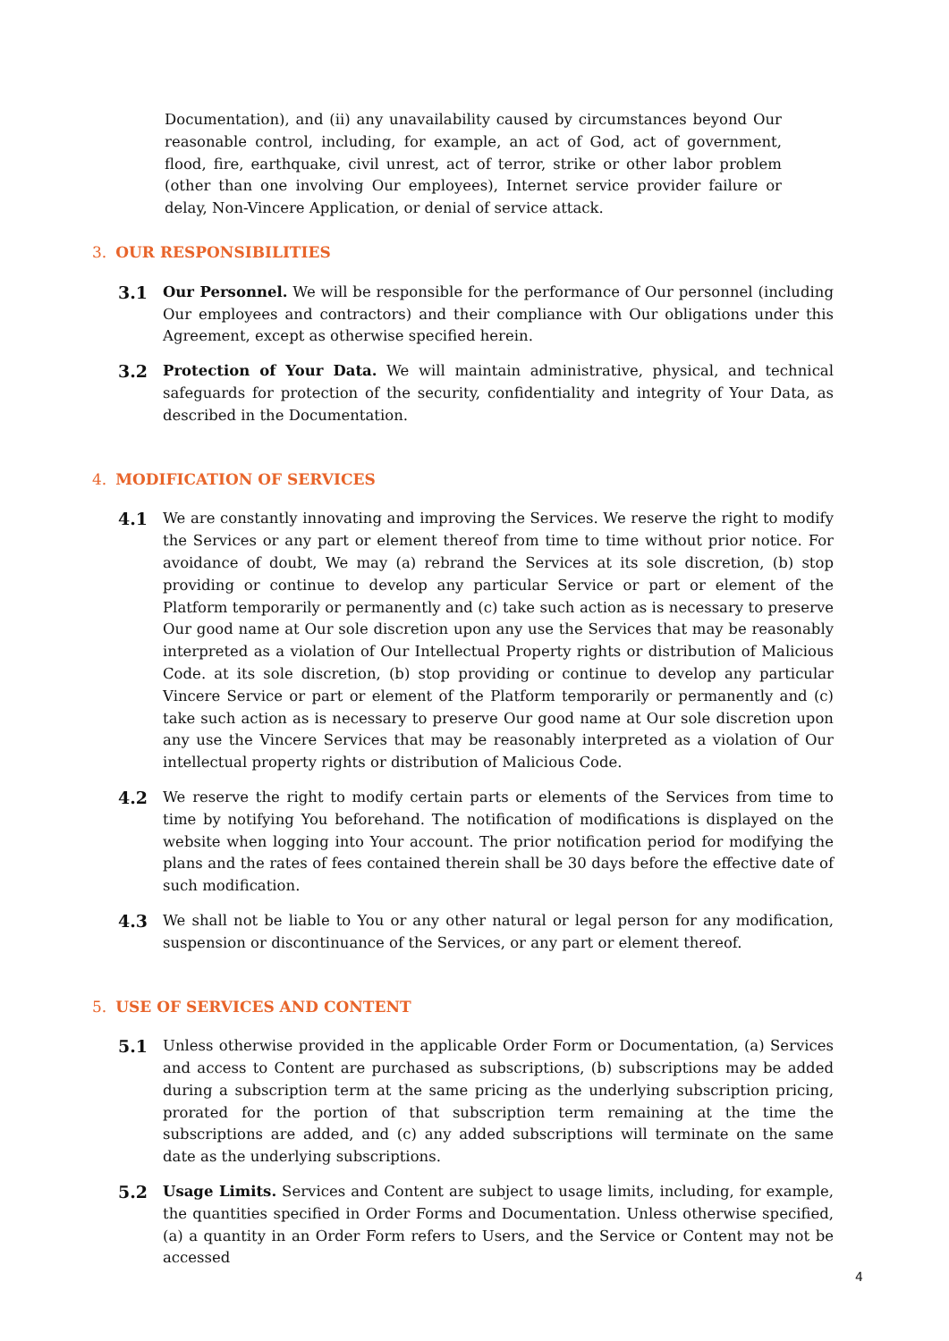Documentation), and (ii) any unavailability caused by circumstances beyond Our reasonable control, including, for example, an act of God, act of government, flood, fire, earthquake, civil unrest, act of terror, strike or other labor problem (other than one involving Our employees), Internet service provider failure or delay, Non-Vincere Application, or denial of service attack.
3. OUR RESPONSIBILITIES
3.1
Our Personnel. We will be responsible for the performance of Our personnel (including Our employees and contractors) and their compliance with Our obligations under this Agreement, except as otherwise specified herein.
3.2
Protection of Your Data. We will maintain administrative, physical, and technical safeguards for protection of the security, confidentiality and integrity of Your Data, as described in the Documentation.
4. MODIFICATION OF SERVICES
4.1
We are constantly innovating and improving the Services. We reserve the right to modify the Services or any part or element thereof from time to time without prior notice. For avoidance of doubt, We may (a) rebrand the Services at its sole discretion, (b) stop providing or continue to develop any particular Service or part or element of the Platform temporarily or permanently and (c) take such action as is necessary to preserve Our good name at Our sole discretion upon any use the Services that may be reasonably interpreted as a violation of Our Intellectual Property rights or distribution of Malicious Code. at its sole discretion, (b) stop providing or continue to develop any particular Vincere Service or part or element of the Platform temporarily or permanently and (c) take such action as is necessary to preserve Our good name at Our sole discretion upon any use the Vincere Services that may be reasonably interpreted as a violation of Our intellectual property rights or distribution of Malicious Code.
4.2
We reserve the right to modify certain parts or elements of the Services from time to time by notifying You beforehand. The notification of modifications is displayed on the website when logging into Your account. The prior notification period for modifying the plans and the rates of fees contained therein shall be 30 days before the effective date of such modification.
4.3
We shall not be liable to You or any other natural or legal person for any modification, suspension or discontinuance of the Services, or any part or element thereof.
5. USE OF SERVICES AND CONTENT
5.1
Unless otherwise provided in the applicable Order Form or Documentation, (a) Services and access to Content are purchased as subscriptions, (b) subscriptions may be added during a subscription term at the same pricing as the underlying subscription pricing, prorated for the portion of that subscription term remaining at the time the subscriptions are added, and (c) any added subscriptions will terminate on the same date as the underlying subscriptions.
5.2
Usage Limits. Services and Content are subject to usage limits, including, for example, the quantities specified in Order Forms and Documentation. Unless otherwise specified, (a) a quantity in an Order Form refers to Users, and the Service or Content may not be accessed
4